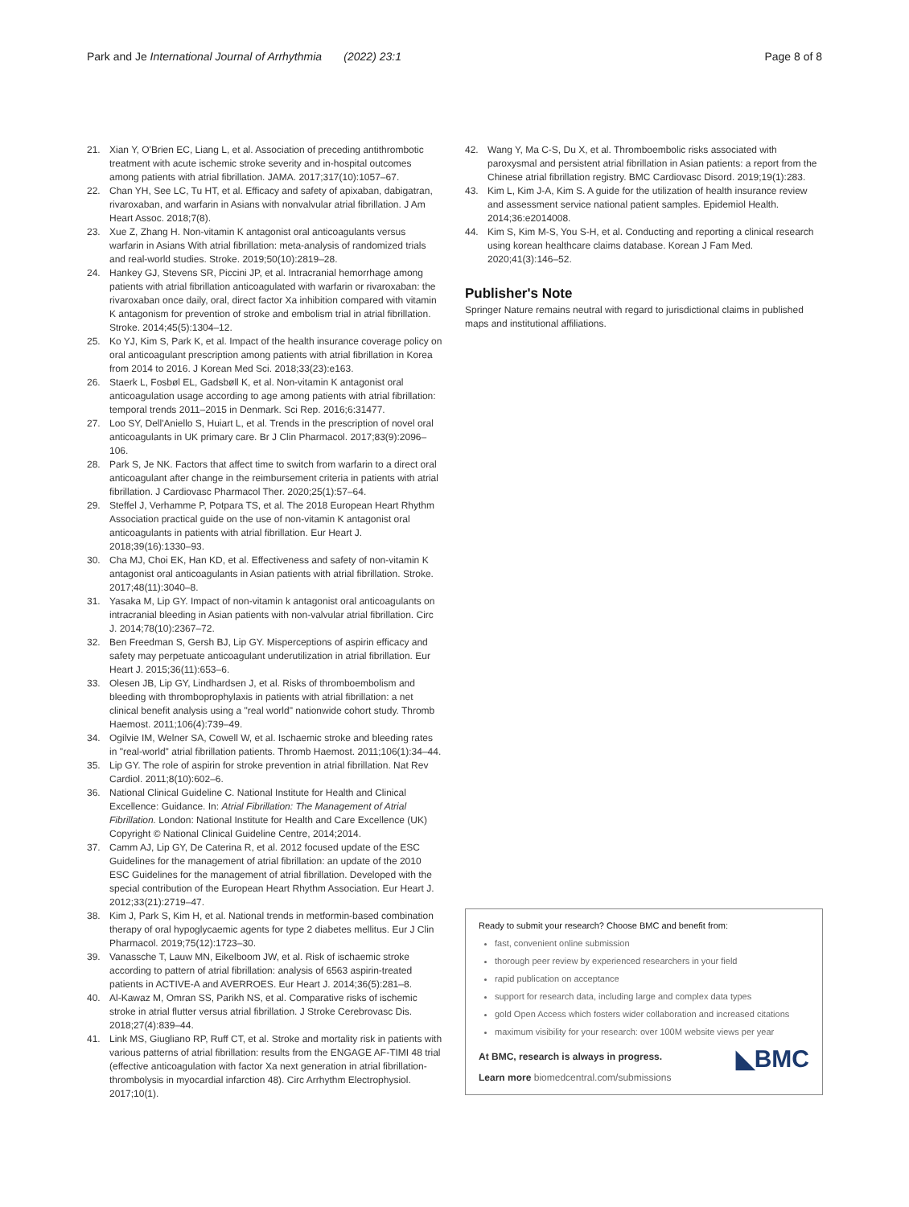Park and Je International Journal of Arrhythmia (2022) 23:1 Page 8 of 8
21. Xian Y, O'Brien EC, Liang L, et al. Association of preceding antithrombotic treatment with acute ischemic stroke severity and in-hospital outcomes among patients with atrial fibrillation. JAMA. 2017;317(10):1057–67.
22. Chan YH, See LC, Tu HT, et al. Efficacy and safety of apixaban, dabigatran, rivaroxaban, and warfarin in Asians with nonvalvular atrial fibrillation. J Am Heart Assoc. 2018;7(8).
23. Xue Z, Zhang H. Non-vitamin K antagonist oral anticoagulants versus warfarin in Asians With atrial fibrillation: meta-analysis of randomized trials and real-world studies. Stroke. 2019;50(10):2819–28.
24. Hankey GJ, Stevens SR, Piccini JP, et al. Intracranial hemorrhage among patients with atrial fibrillation anticoagulated with warfarin or rivaroxaban: the rivaroxaban once daily, oral, direct factor Xa inhibition compared with vitamin K antagonism for prevention of stroke and embolism trial in atrial fibrillation. Stroke. 2014;45(5):1304–12.
25. Ko YJ, Kim S, Park K, et al. Impact of the health insurance coverage policy on oral anticoagulant prescription among patients with atrial fibrillation in Korea from 2014 to 2016. J Korean Med Sci. 2018;33(23):e163.
26. Staerk L, Fosbøl EL, Gadsbøll K, et al. Non-vitamin K antagonist oral anticoagulation usage according to age among patients with atrial fibrillation: temporal trends 2011–2015 in Denmark. Sci Rep. 2016;6:31477.
27. Loo SY, Dell'Aniello S, Huiart L, et al. Trends in the prescription of novel oral anticoagulants in UK primary care. Br J Clin Pharmacol. 2017;83(9):2096–106.
28. Park S, Je NK. Factors that affect time to switch from warfarin to a direct oral anticoagulant after change in the reimbursement criteria in patients with atrial fibrillation. J Cardiovasc Pharmacol Ther. 2020;25(1):57–64.
29. Steffel J, Verhamme P, Potpara TS, et al. The 2018 European Heart Rhythm Association practical guide on the use of non-vitamin K antagonist oral anticoagulants in patients with atrial fibrillation. Eur Heart J. 2018;39(16):1330–93.
30. Cha MJ, Choi EK, Han KD, et al. Effectiveness and safety of non-vitamin K antagonist oral anticoagulants in Asian patients with atrial fibrillation. Stroke. 2017;48(11):3040–8.
31. Yasaka M, Lip GY. Impact of non-vitamin k antagonist oral anticoagulants on intracranial bleeding in Asian patients with non-valvular atrial fibrillation. Circ J. 2014;78(10):2367–72.
32. Ben Freedman S, Gersh BJ, Lip GY. Misperceptions of aspirin efficacy and safety may perpetuate anticoagulant underutilization in atrial fibrillation. Eur Heart J. 2015;36(11):653–6.
33. Olesen JB, Lip GY, Lindhardsen J, et al. Risks of thromboembolism and bleeding with thromboprophylaxis in patients with atrial fibrillation: a net clinical benefit analysis using a "real world" nationwide cohort study. Thromb Haemost. 2011;106(4):739–49.
34. Ogilvie IM, Welner SA, Cowell W, et al. Ischaemic stroke and bleeding rates in "real-world" atrial fibrillation patients. Thromb Haemost. 2011;106(1):34–44.
35. Lip GY. The role of aspirin for stroke prevention in atrial fibrillation. Nat Rev Cardiol. 2011;8(10):602–6.
36. National Clinical Guideline C. National Institute for Health and Clinical Excellence: Guidance. In: Atrial Fibrillation: The Management of Atrial Fibrillation. London: National Institute for Health and Care Excellence (UK) Copyright © National Clinical Guideline Centre, 2014;2014.
37. Camm AJ, Lip GY, De Caterina R, et al. 2012 focused update of the ESC Guidelines for the management of atrial fibrillation: an update of the 2010 ESC Guidelines for the management of atrial fibrillation. Developed with the special contribution of the European Heart Rhythm Association. Eur Heart J. 2012;33(21):2719–47.
38. Kim J, Park S, Kim H, et al. National trends in metformin-based combination therapy of oral hypoglycaemic agents for type 2 diabetes mellitus. Eur J Clin Pharmacol. 2019;75(12):1723–30.
39. Vanassche T, Lauw MN, Eikelboom JW, et al. Risk of ischaemic stroke according to pattern of atrial fibrillation: analysis of 6563 aspirin-treated patients in ACTIVE-A and AVERROES. Eur Heart J. 2014;36(5):281–8.
40. Al-Kawaz M, Omran SS, Parikh NS, et al. Comparative risks of ischemic stroke in atrial flutter versus atrial fibrillation. J Stroke Cerebrovasc Dis. 2018;27(4):839–44.
41. Link MS, Giugliano RP, Ruff CT, et al. Stroke and mortality risk in patients with various patterns of atrial fibrillation: results from the ENGAGE AF-TIMI 48 trial (effective anticoagulation with factor Xa next generation in atrial fibrillation-thrombolysis in myocardial infarction 48). Circ Arrhythm Electrophysiol. 2017;10(1).
42. Wang Y, Ma C-S, Du X, et al. Thromboembolic risks associated with paroxysmal and persistent atrial fibrillation in Asian patients: a report from the Chinese atrial fibrillation registry. BMC Cardiovasc Disord. 2019;19(1):283.
43. Kim L, Kim J-A, Kim S. A guide for the utilization of health insurance review and assessment service national patient samples. Epidemiol Health. 2014;36:e2014008.
44. Kim S, Kim M-S, You S-H, et al. Conducting and reporting a clinical research using korean healthcare claims database. Korean J Fam Med. 2020;41(3):146–52.
Publisher's Note
Springer Nature remains neutral with regard to jurisdictional claims in published maps and institutional affiliations.
Ready to submit your research? Choose BMC and benefit from:
fast, convenient online submission
thorough peer review by experienced researchers in your field
rapid publication on acceptance
support for research data, including large and complex data types
gold Open Access which fosters wider collaboration and increased citations
maximum visibility for your research: over 100M website views per year
◣BMC
At BMC, research is always in progress.
Learn more biomedcentral.com/submissions